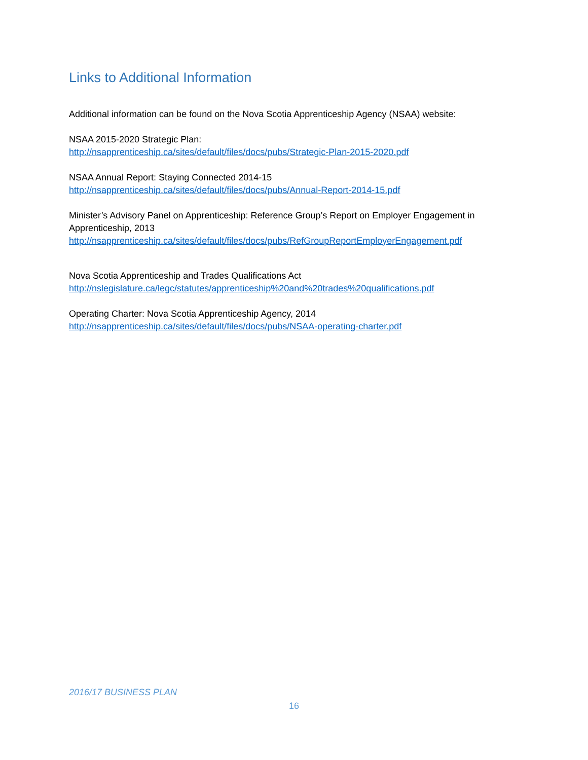Links to Additional Information
Additional information can be found on the Nova Scotia Apprenticeship Agency (NSAA) website:
NSAA 2015-2020 Strategic Plan:
http://nsapprenticeship.ca/sites/default/files/docs/pubs/Strategic-Plan-2015-2020.pdf
NSAA Annual Report: Staying Connected 2014-15
http://nsapprenticeship.ca/sites/default/files/docs/pubs/Annual-Report-2014-15.pdf
Minister’s Advisory Panel on Apprenticeship: Reference Group’s Report on Employer Engagement in Apprenticeship, 2013
http://nsapprenticeship.ca/sites/default/files/docs/pubs/RefGroupReportEmployerEngagement.pdf
Nova Scotia Apprenticeship and Trades Qualifications Act
http://nslegislature.ca/legc/statutes/apprenticeship%20and%20trades%20qualifications.pdf
Operating Charter: Nova Scotia Apprenticeship Agency, 2014
http://nsapprenticeship.ca/sites/default/files/docs/pubs/NSAA-operating-charter.pdf
2016/17 BUSINESS PLAN
16